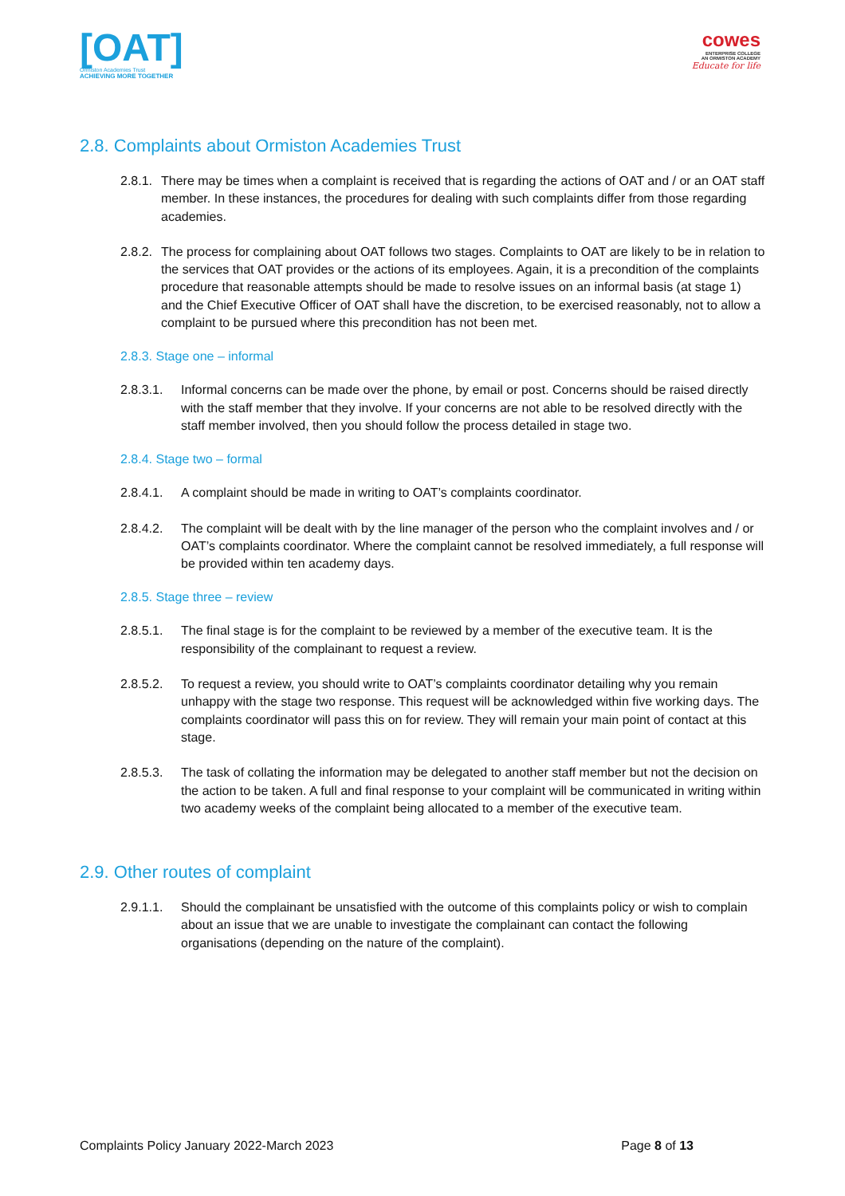[OAT]
Ormiston Academies Trust
ACHIEVING MORE TOGETHER
cowes
ENTERPRISE COLLEGE
AN ORMISTON ACADEMY
Educate for life
2.8. Complaints about Ormiston Academies Trust
2.8.1. There may be times when a complaint is received that is regarding the actions of OAT and / or an OAT staff member. In these instances, the procedures for dealing with such complaints differ from those regarding academies.
2.8.2. The process for complaining about OAT follows two stages. Complaints to OAT are likely to be in relation to the services that OAT provides or the actions of its employees. Again, it is a precondition of the complaints procedure that reasonable attempts should be made to resolve issues on an informal basis (at stage 1) and the Chief Executive Officer of OAT shall have the discretion, to be exercised reasonably, not to allow a complaint to be pursued where this precondition has not been met.
2.8.3. Stage one – informal
2.8.3.1. Informal concerns can be made over the phone, by email or post. Concerns should be raised directly with the staff member that they involve. If your concerns are not able to be resolved directly with the staff member involved, then you should follow the process detailed in stage two.
2.8.4. Stage two – formal
2.8.4.1. A complaint should be made in writing to OAT’s complaints coordinator.
2.8.4.2. The complaint will be dealt with by the line manager of the person who the complaint involves and / or OAT’s complaints coordinator. Where the complaint cannot be resolved immediately, a full response will be provided within ten academy days.
2.8.5. Stage three – review
2.8.5.1. The final stage is for the complaint to be reviewed by a member of the executive team. It is the responsibility of the complainant to request a review.
2.8.5.2. To request a review, you should write to OAT’s complaints coordinator detailing why you remain unhappy with the stage two response. This request will be acknowledged within five working days. The complaints coordinator will pass this on for review. They will remain your main point of contact at this stage.
2.8.5.3. The task of collating the information may be delegated to another staff member but not the decision on the action to be taken. A full and final response to your complaint will be communicated in writing within two academy weeks of the complaint being allocated to a member of the executive team.
2.9. Other routes of complaint
2.9.1.1. Should the complainant be unsatisfied with the outcome of this complaints policy or wish to complain about an issue that we are unable to investigate the complainant can contact the following organisations (depending on the nature of the complaint).
Complaints Policy January 2022-March 2023 Page 8 of 13